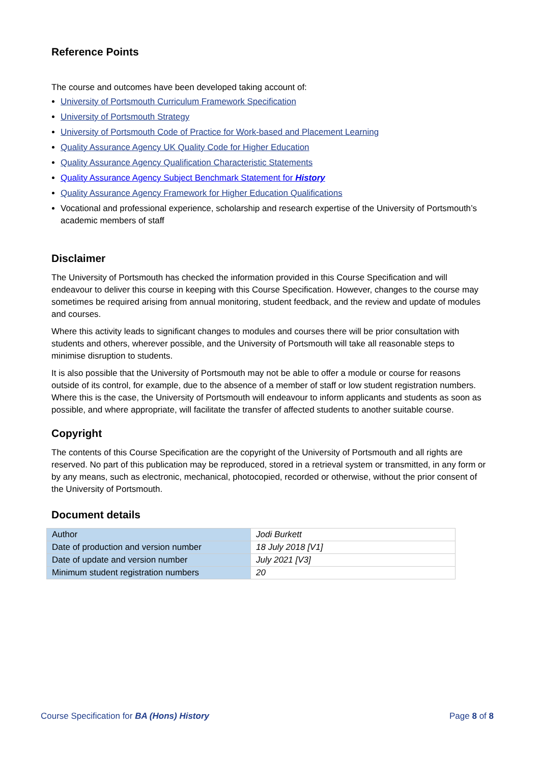Reference Points
The course and outcomes have been developed taking account of:
University of Portsmouth Curriculum Framework Specification
University of Portsmouth Strategy
University of Portsmouth Code of Practice for Work-based and Placement Learning
Quality Assurance Agency UK Quality Code for Higher Education
Quality Assurance Agency Qualification Characteristic Statements
Quality Assurance Agency Subject Benchmark Statement for History
Quality Assurance Agency Framework for Higher Education Qualifications
Vocational and professional experience, scholarship and research expertise of the University of Portsmouth’s academic members of staff
Disclaimer
The University of Portsmouth has checked the information provided in this Course Specification and will endeavour to deliver this course in keeping with this Course Specification. However, changes to the course may sometimes be required arising from annual monitoring, student feedback, and the review and update of modules and courses.
Where this activity leads to significant changes to modules and courses there will be prior consultation with students and others, wherever possible, and the University of Portsmouth will take all reasonable steps to minimise disruption to students.
It is also possible that the University of Portsmouth may not be able to offer a module or course for reasons outside of its control, for example, due to the absence of a member of staff or low student registration numbers. Where this is the case, the University of Portsmouth will endeavour to inform applicants and students as soon as possible, and where appropriate, will facilitate the transfer of affected students to another suitable course.
Copyright
The contents of this Course Specification are the copyright of the University of Portsmouth and all rights are reserved. No part of this publication may be reproduced, stored in a retrieval system or transmitted, in any form or by any means, such as electronic, mechanical, photocopied, recorded or otherwise, without the prior consent of the University of Portsmouth.
Document details
| Author | Jodi Burkett |
| Date of production and version number | 18 July 2018 [V1] |
| Date of update and version number | July 2021 [V3] |
| Minimum student registration numbers | 20 |
Course Specification for BA (Hons) History Page 8 of 8